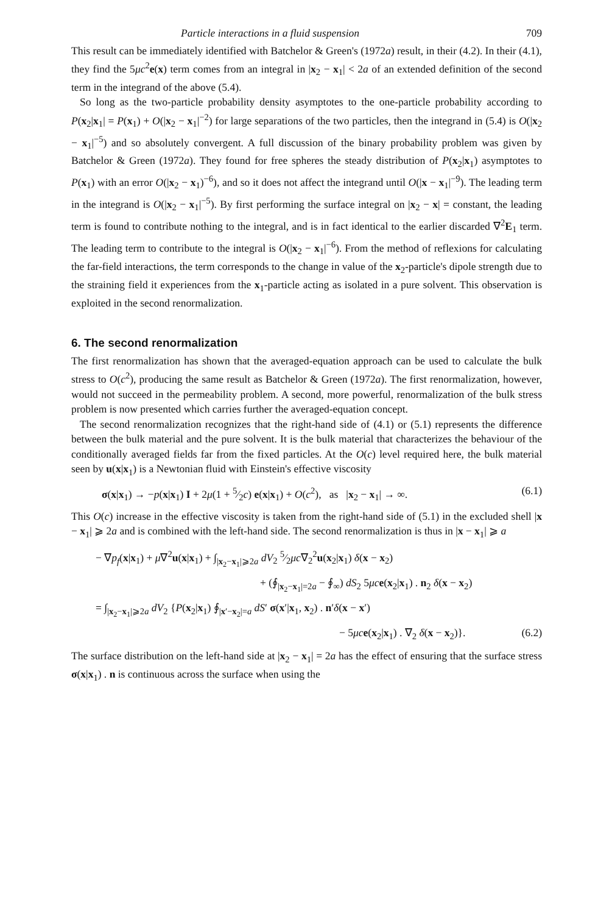Particle interactions in a fluid suspension 709
This result can be immediately identified with Batchelor & Green's (1972a) result, in their (4.2). In their (4.1), they find the 5μc<sup>2</sup>e(x) term comes from an integral in |x<sub>2</sub> − x<sub>1</sub>| < 2a of an extended definition of the second term in the integrand of the above (5.4).
So long as the two-particle probability density asymptotes to the one-particle probability according to P(x<sub>2</sub>|x<sub>1</sub>| = P(x<sub>1</sub>) + O(|x<sub>2</sub> − x<sub>1</sub>|<sup>−2</sup>) for large separations of the two particles, then the integrand in (5.4) is O(|x<sub>2</sub> − x<sub>1</sub>|<sup>−5</sup>) and so absolutely convergent. A full discussion of the binary probability problem was given by Batchelor & Green (1972a). They found for free spheres the steady distribution of P(x<sub>2</sub>|x<sub>1</sub>) asymptotes to P(x<sub>1</sub>) with an error O(|x<sub>2</sub> − x<sub>1</sub>)<sup>−6</sup>), and so it does not affect the integrand until O(|x − x<sub>1</sub>|<sup>−9</sup>). The leading term in the integrand is O(|x<sub>2</sub> − x<sub>1</sub>|<sup>−5</sup>). By first performing the surface integral on |x<sub>2</sub> − x| = constant, the leading term is found to contribute nothing to the integral, and is in fact identical to the earlier discarded ∇<sup>2</sup>E<sub>1</sub> term. The leading term to contribute to the integral is O(|x<sub>2</sub> − x<sub>1</sub>|<sup>−6</sup>). From the method of reflexions for calculating the far-field interactions, the term corresponds to the change in value of the x<sub>2</sub>-particle's dipole strength due to the straining field it experiences from the x<sub>1</sub>-particle acting as isolated in a pure solvent. This observation is exploited in the second renormalization.
6. The second renormalization
The first renormalization has shown that the averaged-equation approach can be used to calculate the bulk stress to O(c<sup>2</sup>), producing the same result as Batchelor & Green (1972a). The first renormalization, however, would not succeed in the permeability problem. A second, more powerful, renormalization of the bulk stress problem is now presented which carries further the averaged-equation concept.
The second renormalization recognizes that the right-hand side of (4.1) or (5.1) represents the difference between the bulk material and the pure solvent. It is the bulk material that characterizes the behaviour of the conditionally averaged fields far from the fixed particles. At the O(c) level required here, the bulk material seen by u(x|x<sub>1</sub>) is a Newtonian fluid with Einstein's effective viscosity
σ(x|x<sub>1</sub>) → −p(x|x<sub>1</sub>) I + 2μ(1 + 5⁄2c) e(x|x<sub>1</sub>) + O(c<sup>2</sup>), as |x<sub>2</sub> − x<sub>1</sub>| → ∞. (6.1)
This O(c) increase in the effective viscosity is taken from the right-hand side of (5.1) in the excluded shell |x − x<sub>1</sub>| ⩾ 2a and is combined with the left-hand side. The second renormalization is thus in |x − x<sub>1</sub>| ⩾ a
− ∇p<sub>f</sub>(x|x<sub>1</sub>) + μ∇<sup>2</sup>u(x|x<sub>1</sub>) + ∫<sub>|x<sub>2</sub>−x<sub>1</sub>|⩾2a</sub> dV<sub>2</sub> 5⁄2μc∇<sub>2</sub><sup>2</sup>u(x<sub>2</sub>|x<sub>1</sub>) δ(x − x<sub>2</sub>)
+ (∮<sub>|x<sub>2</sub>−x<sub>1</sub>|=2a</sub> − ∮<sub>∞</sub>) dS<sub>2</sub> 5μc e(x<sub>2</sub>|x<sub>1</sub>) . n<sub>2</sub> δ(x − x<sub>2</sub>)
= ∫<sub>|x<sub>2</sub>−x<sub>1</sub>|⩾2a</sub> dV<sub>2</sub> {P(x<sub>2</sub>|x<sub>1</sub>) ∮<sub>|x′−x<sub>2</sub>|=a</sub> dS′ σ(x′|x<sub>1</sub>, x<sub>2</sub>) . n′δ(x − x′)
− 5μc e(x<sub>2</sub>|x<sub>1</sub>) . ∇<sub>2</sub> δ(x − x<sub>2</sub>)}. (6.2)
The surface distribution on the left-hand side at |x<sub>2</sub> − x<sub>1</sub>| = 2a has the effect of ensuring that the surface stress σ(x|x<sub>1</sub>) . n is continuous across the surface when using the